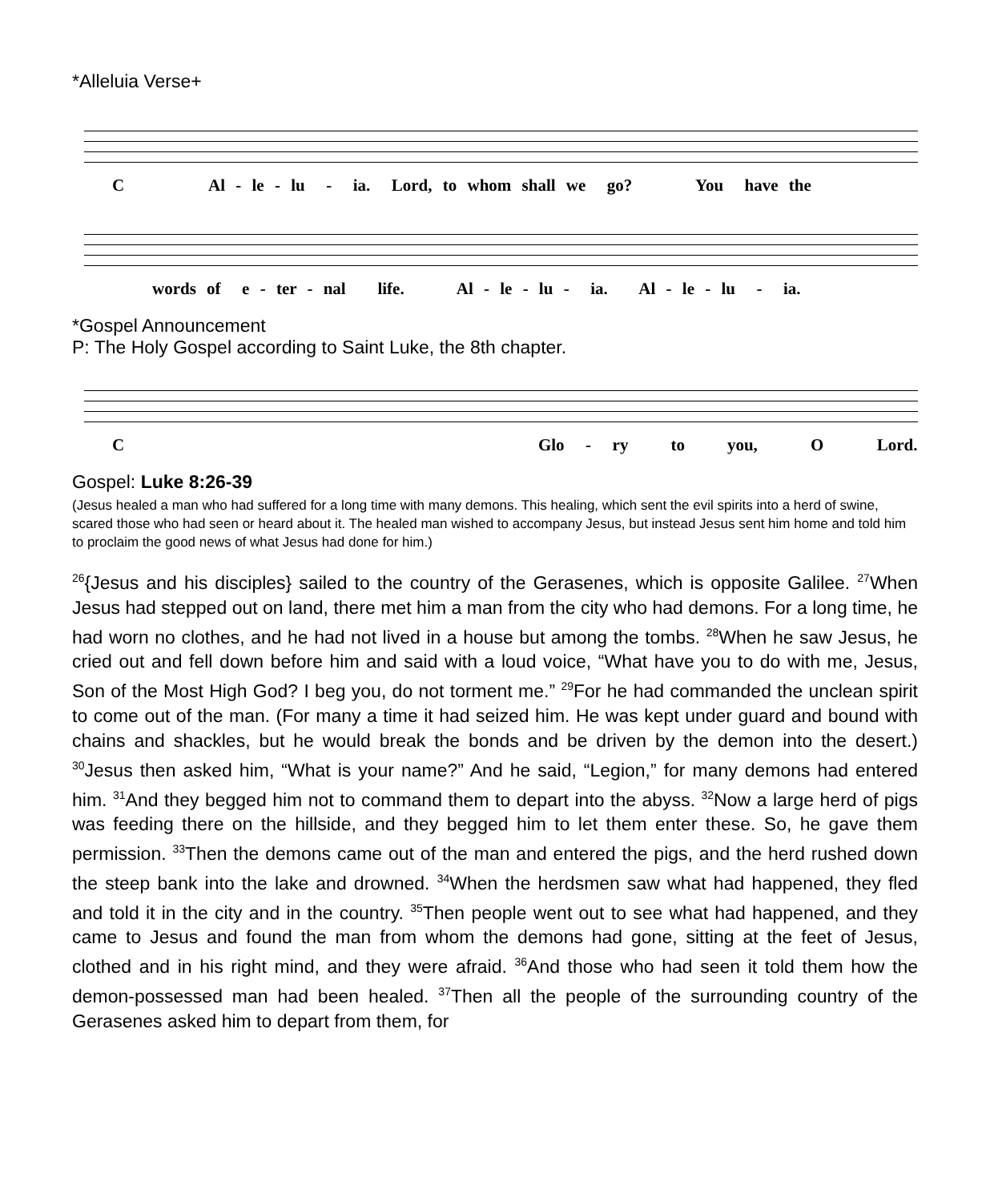*Alleluia Verse+
C Al - le - lu - ia. Lord, to whom shall we go? You have the
words of e - ter - nal life. Al - le - lu - ia. Al - le - lu - ia.
*Gospel Announcement
P: The Holy Gospel according to Saint Luke, the 8th chapter.
C Glo - ry to you, O Lord.
Gospel: Luke 8:26-39
(Jesus healed a man who had suffered for a long time with many demons. This healing, which sent the evil spirits into a herd of swine, scared those who had seen or heard about it. The healed man wished to accompany Jesus, but instead Jesus sent him home and told him to proclaim the good news of what Jesus had done for him.)
<sup>26</sup>{Jesus and his disciples} sailed to the country of the Gerasenes, which is opposite Galilee. <sup>27</sup>When Jesus had stepped out on land, there met him a man from the city who had demons. For a long time, he had worn no clothes, and he had not lived in a house but among the tombs. <sup>28</sup>When he saw Jesus, he cried out and fell down before him and said with a loud voice, “What have you to do with me, Jesus, Son of the Most High God? I beg you, do not torment me.” <sup>29</sup>For he had commanded the unclean spirit to come out of the man. (For many a time it had seized him. He was kept under guard and bound with chains and shackles, but he would break the bonds and be driven by the demon into the desert.) <sup>30</sup>Jesus then asked him, “What is your name?” And he said, “Legion,” for many demons had entered him. <sup>31</sup>And they begged him not to command them to depart into the abyss. <sup>32</sup>Now a large herd of pigs was feeding there on the hillside, and they begged him to let them enter these. So, he gave them permission. <sup>33</sup>Then the demons came out of the man and entered the pigs, and the herd rushed down the steep bank into the lake and drowned. <sup>34</sup>When the herdsmen saw what had happened, they fled and told it in the city and in the country. <sup>35</sup>Then people went out to see what had happened, and they came to Jesus and found the man from whom the demons had gone, sitting at the feet of Jesus, clothed and in his right mind, and they were afraid. <sup>36</sup>And those who had seen it told them how the demon-possessed man had been healed. <sup>37</sup>Then all the people of the surrounding country of the Gerasenes asked him to depart from them, for